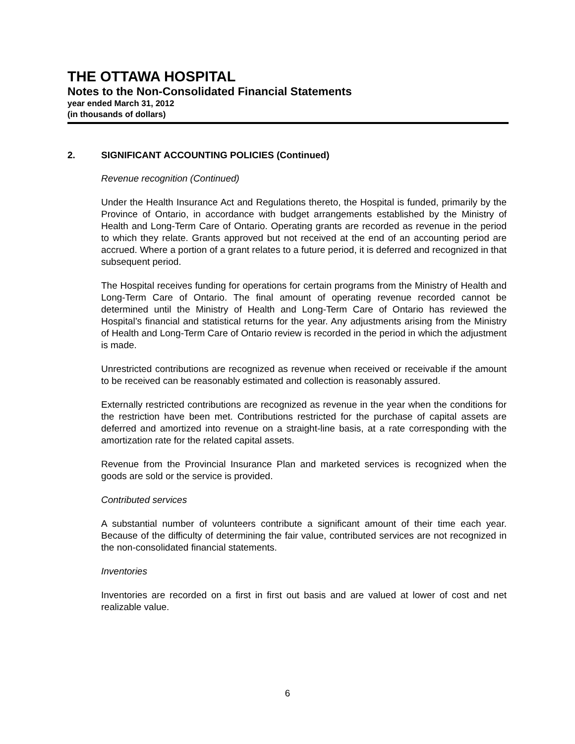THE OTTAWA HOSPITAL
Notes to the Non-Consolidated Financial Statements
year ended March 31, 2012
(in thousands of dollars)
2. SIGNIFICANT ACCOUNTING POLICIES (Continued)
Revenue recognition (Continued)
Under the Health Insurance Act and Regulations thereto, the Hospital is funded, primarily by the Province of Ontario, in accordance with budget arrangements established by the Ministry of Health and Long-Term Care of Ontario. Operating grants are recorded as revenue in the period to which they relate. Grants approved but not received at the end of an accounting period are accrued. Where a portion of a grant relates to a future period, it is deferred and recognized in that subsequent period.
The Hospital receives funding for operations for certain programs from the Ministry of Health and Long-Term Care of Ontario. The final amount of operating revenue recorded cannot be determined until the Ministry of Health and Long-Term Care of Ontario has reviewed the Hospital’s financial and statistical returns for the year. Any adjustments arising from the Ministry of Health and Long-Term Care of Ontario review is recorded in the period in which the adjustment is made.
Unrestricted contributions are recognized as revenue when received or receivable if the amount to be received can be reasonably estimated and collection is reasonably assured.
Externally restricted contributions are recognized as revenue in the year when the conditions for the restriction have been met. Contributions restricted for the purchase of capital assets are deferred and amortized into revenue on a straight-line basis, at a rate corresponding with the amortization rate for the related capital assets.
Revenue from the Provincial Insurance Plan and marketed services is recognized when the goods are sold or the service is provided.
Contributed services
A substantial number of volunteers contribute a significant amount of their time each year. Because of the difficulty of determining the fair value, contributed services are not recognized in the non-consolidated financial statements.
Inventories
Inventories are recorded on a first in first out basis and are valued at lower of cost and net realizable value.
6